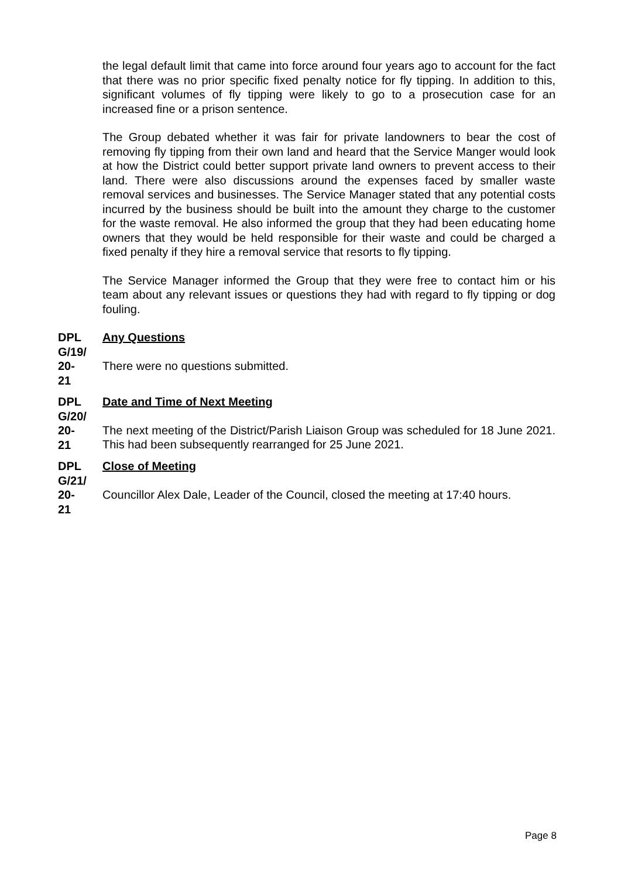the legal default limit that came into force around four years ago to account for the fact that there was no prior specific fixed penalty notice for fly tipping. In addition to this, significant volumes of fly tipping were likely to go to a prosecution case for an increased fine or a prison sentence.
The Group debated whether it was fair for private landowners to bear the cost of removing fly tipping from their own land and heard that the Service Manger would look at how the District could better support private land owners to prevent access to their land. There were also discussions around the expenses faced by smaller waste removal services and businesses. The Service Manager stated that any potential costs incurred by the business should be built into the amount they charge to the customer for the waste removal. He also informed the group that they had been educating home owners that they would be held responsible for their waste and could be charged a fixed penalty if they hire a removal service that resorts to fly tipping.
The Service Manager informed the Group that they were free to contact him or his team about any relevant issues or questions they had with regard to fly tipping or dog fouling.
DPL
G/19/
20-
21
Any Questions
There were no questions submitted.
DPL
G/20/
20-
21
Date and Time of Next Meeting
The next meeting of the District/Parish Liaison Group was scheduled for 18 June 2021. This had been subsequently rearranged for 25 June 2021.
DPL
G/21/
20-
21
Close of Meeting
Councillor Alex Dale, Leader of the Council, closed the meeting at 17:40 hours.
Page 8